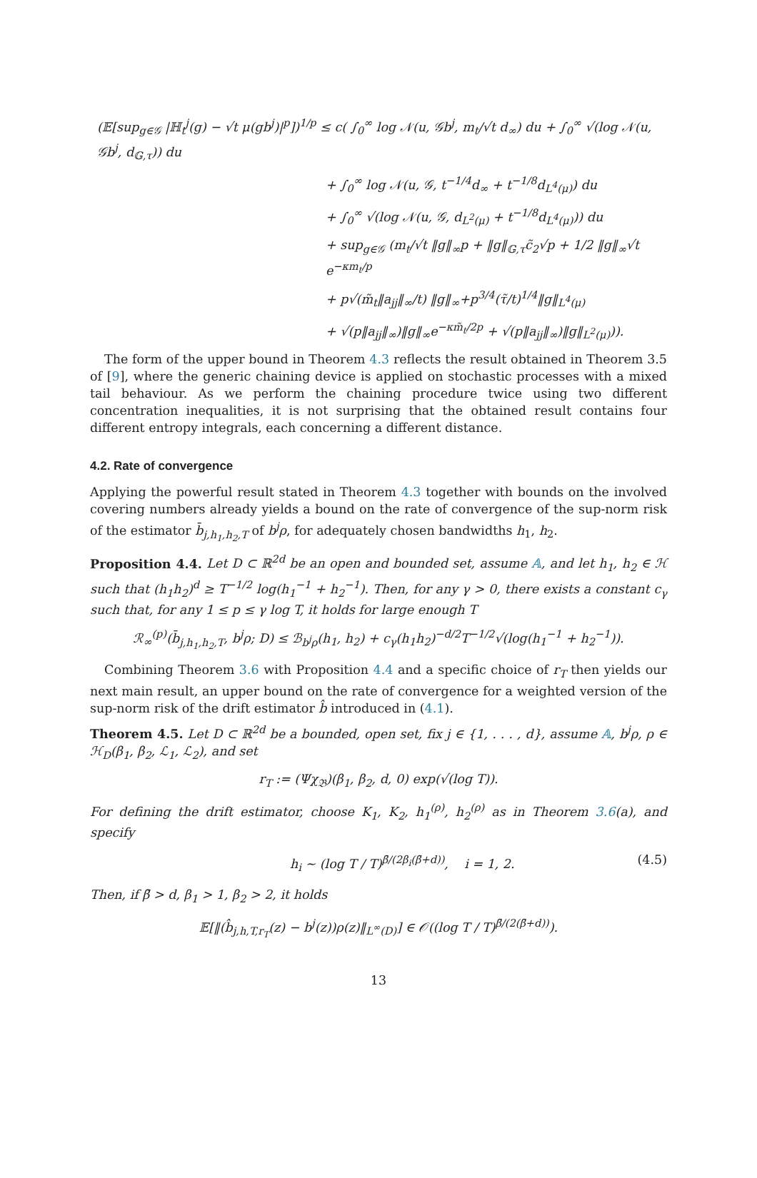(𝔼[sup<sub>g∈𝒢</sub> |ℍ<sub>t</sub><sup>j</sup>(g) − √t μ(gb<sup>j</sup>)|<sup>p</sup>])<sup>1/p</sup> ≤ c( ∫<sub>0</sub><sup>∞</sup> log 𝒩(u, 𝒢b<sup>j</sup>, m<sub>t</sub>/√t d<sub>∞</sub>) du + ∫<sub>0</sub><sup>∞</sup> √(log 𝒩(u, 𝒢b<sup>j</sup>, d<sub>𝔾,τ</sub>)) du
+ ∫<sub>0</sub><sup>∞</sup> log 𝒩(u, 𝒢, t<sup>−1/4</sup>d<sub>∞</sub> + t<sup>−1/8</sup>d<sub>L<sup>4</sup>(μ)</sub>) du
+ ∫<sub>0</sub><sup>∞</sup> √(log 𝒩(u, 𝒢, d<sub>L<sup>2</sup>(μ)</sub> + t<sup>−1/8</sup>d<sub>L<sup>4</sup>(μ)</sub>)) du
+ sup<sub>g∈𝒢</sub> (m<sub>t</sub>/√t ‖g‖<sub>∞</sub>p + ‖g‖<sub>𝔾,τ</sub>c̃<sub>2</sub>√p + 1/2 ‖g‖<sub>∞</sub>√t e<sup>−κm<sub>t</sub>/p</sup>
+ p√(m̃<sub>t</sub>‖a<sub>jj</sub>‖<sub>∞</sub>/t) ‖g‖<sub>∞</sub>+p<sup>3/4</sup>(τ̃/t)<sup>1/4</sup>‖g‖<sub>L<sup>4</sup>(μ)</sub>
+ √(p‖a<sub>jj</sub>‖<sub>∞</sub>)‖g‖<sub>∞</sub>e<sup>−κm̃<sub>t</sub>/2p</sup> + √(p‖a<sub>jj</sub>‖<sub>∞</sub>)‖g‖<sub>L<sup>2</sup>(μ)</sub>)).
The form of the upper bound in Theorem 4.3 reflects the result obtained in Theorem 3.5 of [9], where the generic chaining device is applied on stochastic processes with a mixed tail behaviour. As we perform the chaining procedure twice using two different concentration inequalities, it is not surprising that the obtained result contains four different entropy integrals, each concerning a different distance.
4.2. Rate of convergence
Applying the powerful result stated in Theorem 4.3 together with bounds on the involved covering numbers already yields a bound on the rate of convergence of the sup-norm risk of the estimator b̄<sub>j,h<sub>1</sub>,h<sub>2</sub>,T</sub> of b<sup>j</sup>ρ, for adequately chosen bandwidths h<sub>1</sub>, h<sub>2</sub>.
Proposition 4.4. Let D ⊂ ℝ<sup>2d</sup> be an open and bounded set, assume 𝔸, and let h<sub>1</sub>, h<sub>2</sub> ∈ ℋ such that (h<sub>1</sub>h<sub>2</sub>)<sup>d</sup> ≥ T<sup>−1/2</sup> log(h<sub>1</sub><sup>−1</sup> + h<sub>2</sub><sup>−1</sup>). Then, for any γ > 0, there exists a constant c<sub>γ</sub> such that, for any 1 ≤ p ≤ γ log T, it holds for large enough T
ℛ<sub>∞</sub><sup>(p)</sup>(b̄<sub>j,h<sub>1</sub>,h<sub>2</sub>,T</sub>, b<sup>j</sup>ρ; D) ≤ ℬ<sub>b<sup>j</sup>ρ</sub>(h<sub>1</sub>, h<sub>2</sub>) + c<sub>γ</sub>(h<sub>1</sub>h<sub>2</sub>)<sup>−d/2</sup>T<sup>−1/2</sup>√(log(h<sub>1</sub><sup>−1</sup> + h<sub>2</sub><sup>−1</sup>)).
Combining Theorem 3.6 with Proposition 4.4 and a specific choice of r<sub>T</sub> then yields our next main result, an upper bound on the rate of convergence for a weighted version of the sup-norm risk of the drift estimator b̂ introduced in (4.1).
Theorem 4.5. Let D ⊂ ℝ<sup>2d</sup> be a bounded, open set, fix j ∈ {1, . . . , d}, assume 𝔸, b<sup>j</sup>ρ, ρ ∈ ℋ<sub>D</sub>(β<sub>1</sub>, β<sub>2</sub>, ℒ<sub>1</sub>, ℒ<sub>2</sub>), and set
r<sub>T</sub> := (Ψχ<sub>𝔅</sub>)(β<sub>1</sub>, β<sub>2</sub>, d, 0) exp(√(log T)).
For defining the drift estimator, choose K<sub>1</sub>, K<sub>2</sub>, h<sub>1</sub><sup>(ρ)</sup>, h<sub>2</sub><sup>(ρ)</sup> as in Theorem 3.6(a), and specify
h<sub>i</sub> ∼ (log T / T)<sup>β̄/(2β<sub>i</sub>(β̄+d))</sup>, i = 1, 2. (4.5)
Then, if β̄ > d, β<sub>1</sub> > 1, β<sub>2</sub> > 2, it holds
𝔼[‖(b̂<sub>j,h,T,r<sub>T</sub></sub>(z) − b<sup>j</sup>(z))ρ(z)‖<sub>L<sup>∞</sup>(D)</sub>] ∈ 𝒪((log T / T)<sup>β̄/(2(β̄+d))</sup>).
13